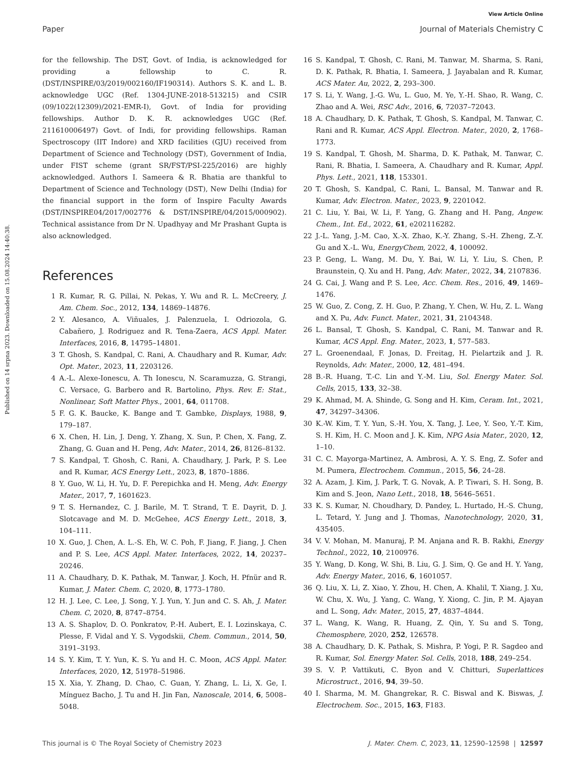View Article Online
Paper Journal of Materials Chemistry C
Published on 14 srpna 2023. Downloaded on 15.08.2024 14:40:38.
for the fellowship. The DST, Govt. of India, is acknowledged for providing a fellowship to C. R. (DST/INSPIRE/03/2019/002160/IF190314). Authors S. K. and L. B. acknowledge UGC (Ref. 1304-JUNE-2018-513215) and CSIR (09/1022(12309)/2021-EMR-I), Govt. of India for providing fellowships. Author D. K. R. acknowledges UGC (Ref. 211610006497) Govt. of Indi, for providing fellowships. Raman Spectroscopy (IIT Indore) and XRD facilities (GJU) received from Department of Science and Technology (DST), Government of India, under FIST scheme (grant SR/FST/PSI-225/2016) are highly acknowledged. Authors I. Sameera & R. Bhatia are thankful to Department of Science and Technology (DST), New Delhi (India) for the financial support in the form of Inspire Faculty Awards (DST/INSPIRE04/2017/002776 & DST/INSPIRE/04/2015/000902). Technical assistance from Dr N. Upadhyay and Mr Prashant Gupta is also acknowledged.
References
1 R. Kumar, R. G. Pillai, N. Pekas, Y. Wu and R. L. McCreery, J. Am. Chem. Soc., 2012, 134, 14869–14876.
2 Y. Alesanco, A. Viñuales, J. Palenzuela, I. Odriozola, G. Cabañero, J. Rodriguez and R. Tena-Zaera, ACS Appl. Mater. Interfaces, 2016, 8, 14795–14801.
3 T. Ghosh, S. Kandpal, C. Rani, A. Chaudhary and R. Kumar, Adv. Opt. Mater., 2023, 11, 2203126.
4 A.-L. Alexe-Ionescu, A. Th Ionescu, N. Scaramuzza, G. Strangi, C. Versace, G. Barbero and R. Bartolino, Phys. Rev. E: Stat., Nonlinear, Soft Matter Phys., 2001, 64, 011708.
5 F. G. K. Baucke, K. Bange and T. Gambke, Displays, 1988, 9, 179–187.
6 X. Chen, H. Lin, J. Deng, Y. Zhang, X. Sun, P. Chen, X. Fang, Z. Zhang, G. Guan and H. Peng, Adv. Mater., 2014, 26, 8126–8132.
7 S. Kandpal, T. Ghosh, C. Rani, A. Chaudhary, J. Park, P. S. Lee and R. Kumar, ACS Energy Lett., 2023, 8, 1870–1886.
8 Y. Guo, W. Li, H. Yu, D. F. Perepichka and H. Meng, Adv. Energy Mater., 2017, 7, 1601623.
9 T. S. Hernandez, C. J. Barile, M. T. Strand, T. E. Dayrit, D. J. Slotcavage and M. D. McGehee, ACS Energy Lett., 2018, 3, 104–111.
10 X. Guo, J. Chen, A. L.-S. Eh, W. C. Poh, F. Jiang, F. Jiang, J. Chen and P. S. Lee, ACS Appl. Mater. Interfaces, 2022, 14, 20237–20246.
11 A. Chaudhary, D. K. Pathak, M. Tanwar, J. Koch, H. Pfnür and R. Kumar, J. Mater. Chem. C, 2020, 8, 1773–1780.
12 H. J. Lee, C. Lee, J. Song, Y. J. Yun, Y. Jun and C. S. Ah, J. Mater. Chem. C, 2020, 8, 8747–8754.
13 A. S. Shaplov, D. O. Ponkratov, P.-H. Aubert, E. I. Lozinskaya, C. Plesse, F. Vidal and Y. S. Vygodskii, Chem. Commun., 2014, 50, 3191–3193.
14 S. Y. Kim, T. Y. Yun, K. S. Yu and H. C. Moon, ACS Appl. Mater. Interfaces, 2020, 12, 51978–51986.
15 X. Xia, Y. Zhang, D. Chao, C. Guan, Y. Zhang, L. Li, X. Ge, I. Mínguez Bacho, J. Tu and H. Jin Fan, Nanoscale, 2014, 6, 5008–5048.
16 S. Kandpal, T. Ghosh, C. Rani, M. Tanwar, M. Sharma, S. Rani, D. K. Pathak, R. Bhatia, I. Sameera, J. Jayabalan and R. Kumar, ACS Mater. Au, 2022, 2, 293–300.
17 S. Li, Y. Wang, J.-G. Wu, L. Guo, M. Ye, Y.-H. Shao, R. Wang, C. Zhao and A. Wei, RSC Adv., 2016, 6, 72037–72043.
18 A. Chaudhary, D. K. Pathak, T. Ghosh, S. Kandpal, M. Tanwar, C. Rani and R. Kumar, ACS Appl. Electron. Mater., 2020, 2, 1768–1773.
19 S. Kandpal, T. Ghosh, M. Sharma, D. K. Pathak, M. Tanwar, C. Rani, R. Bhatia, I. Sameera, A. Chaudhary and R. Kumar, Appl. Phys. Lett., 2021, 118, 153301.
20 T. Ghosh, S. Kandpal, C. Rani, L. Bansal, M. Tanwar and R. Kumar, Adv. Electron. Mater., 2023, 9, 2201042.
21 C. Liu, Y. Bai, W. Li, F. Yang, G. Zhang and H. Pang, Angew. Chem., Int. Ed., 2022, 61, e202116282.
22 J.-L. Yang, J.-M. Cao, X.-X. Zhao, K.-Y. Zhang, S.-H. Zheng, Z.-Y. Gu and X.-L. Wu, EnergyChem, 2022, 4, 100092.
23 P. Geng, L. Wang, M. Du, Y. Bai, W. Li, Y. Liu, S. Chen, P. Braunstein, Q. Xu and H. Pang, Adv. Mater., 2022, 34, 2107836.
24 G. Cai, J. Wang and P. S. Lee, Acc. Chem. Res., 2016, 49, 1469–1476.
25 W. Guo, Z. Cong, Z. H. Guo, P. Zhang, Y. Chen, W. Hu, Z. L. Wang and X. Pu, Adv. Funct. Mater., 2021, 31, 2104348.
26 L. Bansal, T. Ghosh, S. Kandpal, C. Rani, M. Tanwar and R. Kumar, ACS Appl. Eng. Mater., 2023, 1, 577–583.
27 L. Groenendaal, F. Jonas, D. Freitag, H. Pielartzik and J. R. Reynolds, Adv. Mater., 2000, 12, 481–494.
28 B.-R. Huang, T.-C. Lin and Y.-M. Liu, Sol. Energy Mater. Sol. Cells, 2015, 133, 32–38.
29 K. Ahmad, M. A. Shinde, G. Song and H. Kim, Ceram. Int., 2021, 47, 34297–34306.
30 K.-W. Kim, T. Y. Yun, S.-H. You, X. Tang, J. Lee, Y. Seo, Y.-T. Kim, S. H. Kim, H. C. Moon and J. K. Kim, NPG Asia Mater., 2020, 12, 1–10.
31 C. C. Mayorga-Martinez, A. Ambrosi, A. Y. S. Eng, Z. Sofer and M. Pumera, Electrochem. Commun., 2015, 56, 24–28.
32 A. Azam, J. Kim, J. Park, T. G. Novak, A. P. Tiwari, S. H. Song, B. Kim and S. Jeon, Nano Lett., 2018, 18, 5646–5651.
33 K. S. Kumar, N. Choudhary, D. Pandey, L. Hurtado, H.-S. Chung, L. Tetard, Y. Jung and J. Thomas, Nanotechnology, 2020, 31, 435405.
34 V. V. Mohan, M. Manuraj, P. M. Anjana and R. B. Rakhi, Energy Technol., 2022, 10, 2100976.
35 Y. Wang, D. Kong, W. Shi, B. Liu, G. J. Sim, Q. Ge and H. Y. Yang, Adv. Energy Mater., 2016, 6, 1601057.
36 Q. Liu, X. Li, Z. Xiao, Y. Zhou, H. Chen, A. Khalil, T. Xiang, J. Xu, W. Chu, X. Wu, J. Yang, C. Wang, Y. Xiong, C. Jin, P. M. Ajayan and L. Song, Adv. Mater., 2015, 27, 4837–4844.
37 L. Wang, K. Wang, R. Huang, Z. Qin, Y. Su and S. Tong, Chemosphere, 2020, 252, 126578.
38 A. Chaudhary, D. K. Pathak, S. Mishra, P. Yogi, P. R. Sagdeo and R. Kumar, Sol. Energy Mater. Sol. Cells, 2018, 188, 249–254.
39 S. V. P. Vattikuti, C. Byon and V. Chitturi, Superlattices Microstruct., 2016, 94, 39–50.
40 I. Sharma, M. M. Ghangrekar, R. C. Biswal and K. Biswas, J. Electrochem. Soc., 2015, 163, F183.
This journal is © The Royal Society of Chemistry 2023 J. Mater. Chem. C, 2023, 11, 12590–12598 | 12597